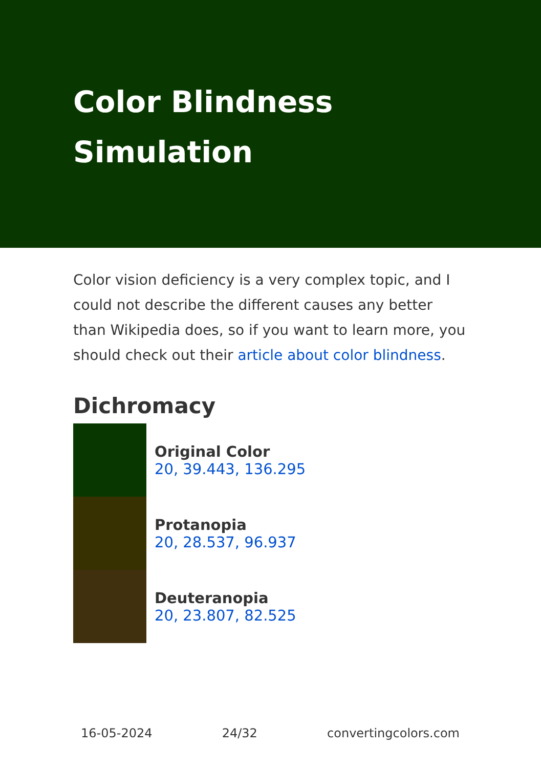Color Blindness Simulation
Color vision deficiency is a very complex topic, and I could not describe the different causes any better than Wikipedia does, so if you want to learn more, you should check out their article about color blindness.
Dichromacy
Original Color
20, 39.443, 136.295
Protanopia
20, 28.537, 96.937
Deuteranopia
20, 23.807, 82.525
16-05-2024 24/32 convertingcolors.com